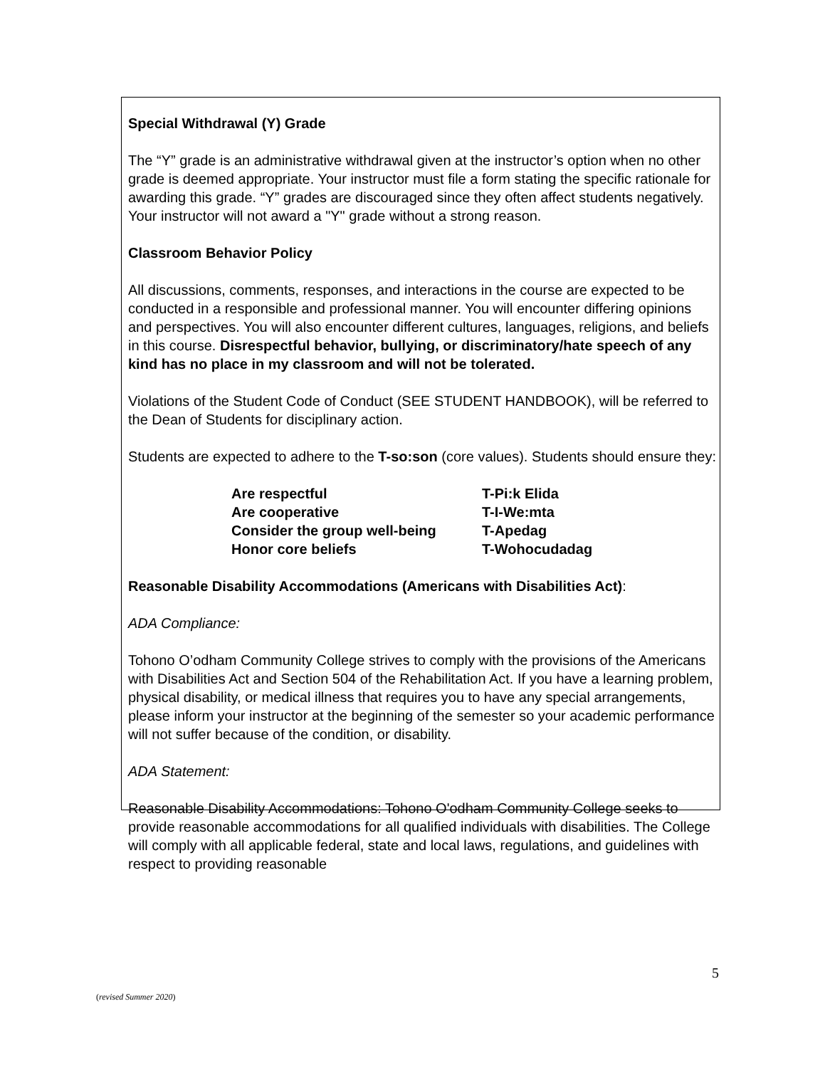Special Withdrawal (Y) Grade
The “Y” grade is an administrative withdrawal given at the instructor’s option when no other grade is deemed appropriate. Your instructor must file a form stating the specific rationale for awarding this grade. “Y” grades are discouraged since they often affect students negatively. Your instructor will not award a "Y" grade without a strong reason.
Classroom Behavior Policy
All discussions, comments, responses, and interactions in the course are expected to be conducted in a responsible and professional manner. You will encounter differing opinions and perspectives. You will also encounter different cultures, languages, religions, and beliefs in this course. Disrespectful behavior, bullying, or discriminatory/hate speech of any kind has no place in my classroom and will not be tolerated.
Violations of the Student Code of Conduct (SEE STUDENT HANDBOOK), will be referred to the Dean of Students for disciplinary action.
Students are expected to adhere to the T-so:son (core values). Students should ensure they:
| Are respectful | T-Pi:k Elida |
| Are cooperative | T-I-We:mta |
| Consider the group well-being | T-Apedag |
| Honor core beliefs | T-Wohocudadag |
Reasonable Disability Accommodations (Americans with Disabilities Act):
ADA Compliance:
Tohono O’odham Community College strives to comply with the provisions of the Americans with Disabilities Act and Section 504 of the Rehabilitation Act. If you have a learning problem, physical disability, or medical illness that requires you to have any special arrangements, please inform your instructor at the beginning of the semester so your academic performance will not suffer because of the condition, or disability.
ADA Statement:
Reasonable Disability Accommodations: Tohono O'odham Community College seeks to provide reasonable accommodations for all qualified individuals with disabilities. The College will comply with all applicable federal, state and local laws, regulations, and guidelines with respect to providing reasonable
5
(revised Summer 2020)